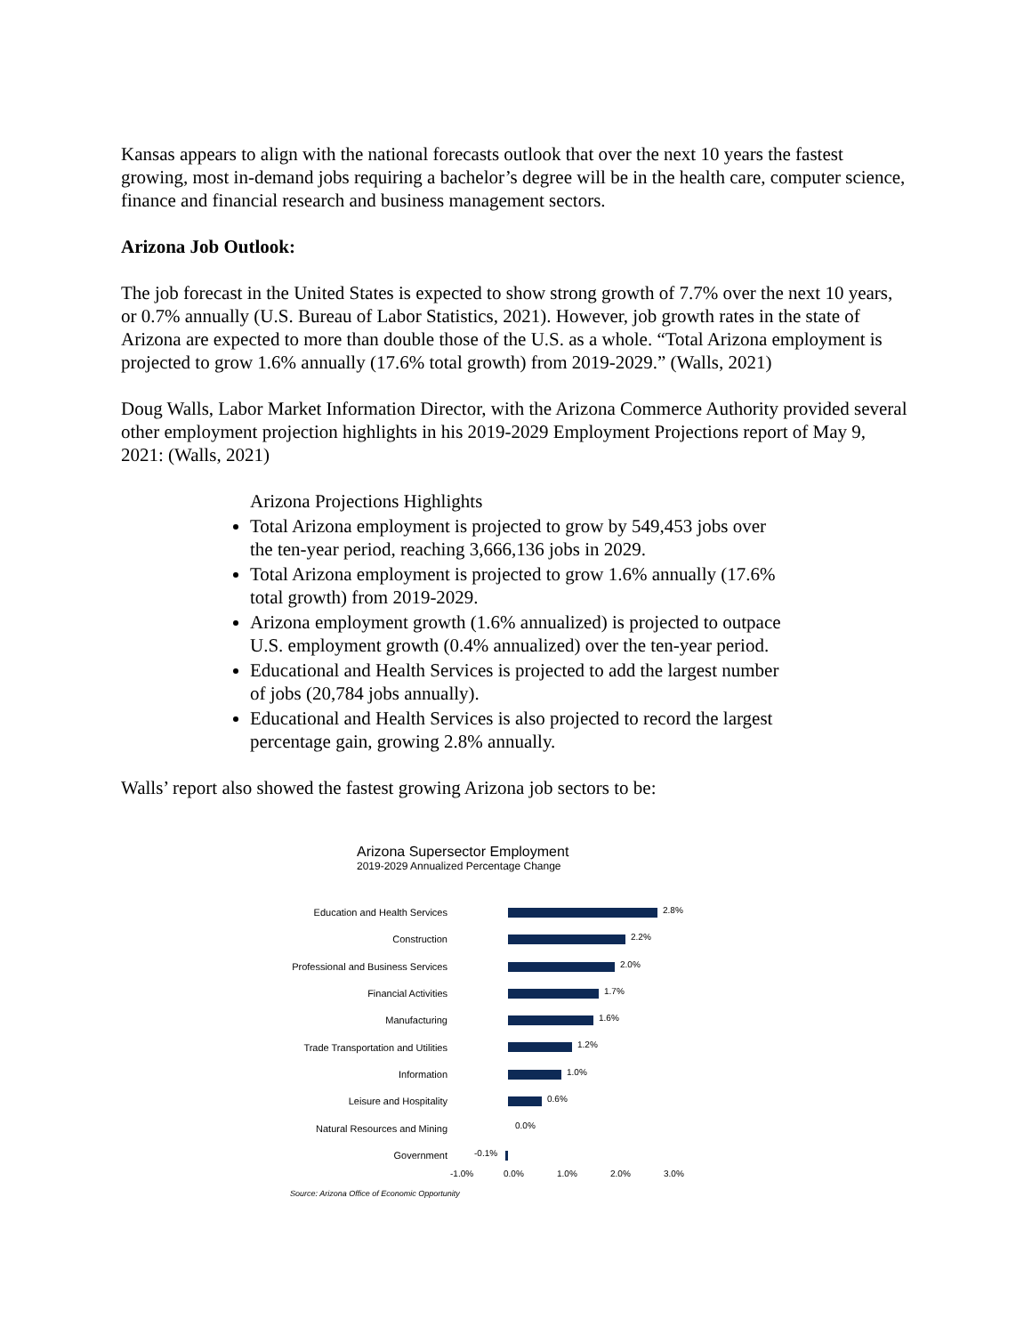Kansas appears to align with the national forecasts outlook that over the next 10 years the fastest growing, most in-demand jobs requiring a bachelor’s degree will be in the health care, computer science, finance and financial research and business management sectors.
Arizona Job Outlook:
The job forecast in the United States is expected to show strong growth of 7.7% over the next 10 years, or 0.7% annually (U.S. Bureau of Labor Statistics, 2021). However, job growth rates in the state of Arizona are expected to more than double those of the U.S. as a whole. “Total Arizona employment is projected to grow 1.6% annually (17.6% total growth) from 2019-2029.” (Walls, 2021)
Doug Walls, Labor Market Information Director, with the Arizona Commerce Authority provided several other employment projection highlights in his 2019-2029 Employment Projections report of May 9, 2021: (Walls, 2021)
Arizona Projections Highlights
Total Arizona employment is projected to grow by 549,453 jobs over the ten-year period, reaching 3,666,136 jobs in 2029.
Total Arizona employment is projected to grow 1.6% annually (17.6% total growth) from 2019-2029.
Arizona employment growth (1.6% annualized) is projected to outpace U.S. employment growth (0.4% annualized) over the ten-year period.
Educational and Health Services is projected to add the largest number of jobs (20,784 jobs annually).
Educational and Health Services is also projected to record the largest percentage gain, growing 2.8% annually.
Walls’ report also showed the fastest growing Arizona job sectors to be:
Arizona Supersector Employment
2019-2029 Annualized Percentage Change
Education and Health Services
2.8%
Construction
2.2%
Professional and Business Services
2.0%
Financial Activities
1.7%
Manufacturing
1.6%
Trade Transportation and Utilities
1.2%
Information
1.0%
Leisure and Hospitality
0.6%
Natural Resources and Mining
0.0%
Government
-0.1%
-1.0% 0.0% 1.0% 2.0% 3.0%
Source: Arizona Office of Economic Opportunity